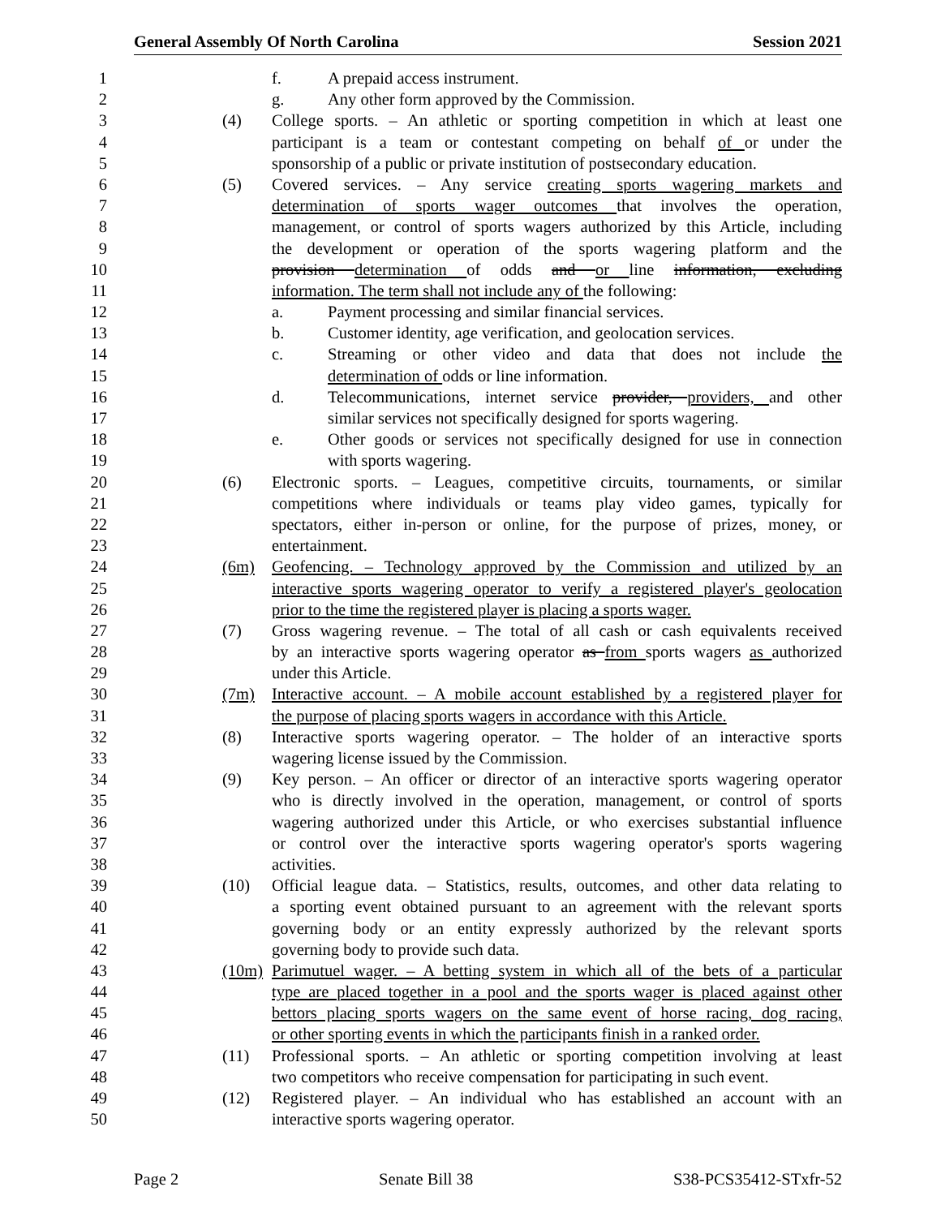General Assembly Of North Carolina Session 2021
1 f. A prepaid access instrument.
2 g. Any other form approved by the Commission.
3 (4) College sports. – An athletic or sporting competition in which at least one
4 participant is a team or contestant competing on behalf of or under the
5 sponsorship of a public or private institution of postsecondary education.
6 (5) Covered services. – Any service creating sports wagering markets and
7 determination of sports wager outcomes that involves the operation,
8 management, or control of sports wagers authorized by this Article, including
9 the development or operation of the sports wagering platform and the
10 provision determination of odds and or line information, excluding
11 information. The term shall not include any of the following:
12 a. Payment processing and similar financial services.
13 b. Customer identity, age verification, and geolocation services.
14 c. Streaming or other video and data that does not include the
15 determination of odds or line information.
16 d. Telecommunications, internet service provider, providers, and other
17 similar services not specifically designed for sports wagering.
18 e. Other goods or services not specifically designed for use in connection
19 with sports wagering.
20 (6) Electronic sports. – Leagues, competitive circuits, tournaments, or similar
21 competitions where individuals or teams play video games, typically for
22 spectators, either in-person or online, for the purpose of prizes, money, or
23 entertainment.
24 (6m) Geofencing. – Technology approved by the Commission and utilized by an
25 interactive sports wagering operator to verify a registered player's geolocation
26 prior to the time the registered player is placing a sports wager.
27 (7) Gross wagering revenue. – The total of all cash or cash equivalents received
28 by an interactive sports wagering operator as from sports wagers as authorized
29 under this Article.
30 (7m) Interactive account. – A mobile account established by a registered player for
31 the purpose of placing sports wagers in accordance with this Article.
32 (8) Interactive sports wagering operator. – The holder of an interactive sports
33 wagering license issued by the Commission.
34 (9) Key person. – An officer or director of an interactive sports wagering operator
35 who is directly involved in the operation, management, or control of sports
36 wagering authorized under this Article, or who exercises substantial influence
37 or control over the interactive sports wagering operator's sports wagering
38 activities.
39 (10) Official league data. – Statistics, results, outcomes, and other data relating to
40 a sporting event obtained pursuant to an agreement with the relevant sports
41 governing body or an entity expressly authorized by the relevant sports
42 governing body to provide such data.
43 (10m) Parimutuel wager. – A betting system in which all of the bets of a particular
44 type are placed together in a pool and the sports wager is placed against other
45 bettors placing sports wagers on the same event of horse racing, dog racing,
46 or other sporting events in which the participants finish in a ranked order.
47 (11) Professional sports. – An athletic or sporting competition involving at least
48 two competitors who receive compensation for participating in such event.
49 (12) Registered player. – An individual who has established an account with an
50 interactive sports wagering operator.
Page 2 Senate Bill 38 S38-PCS35412-STxfr-52